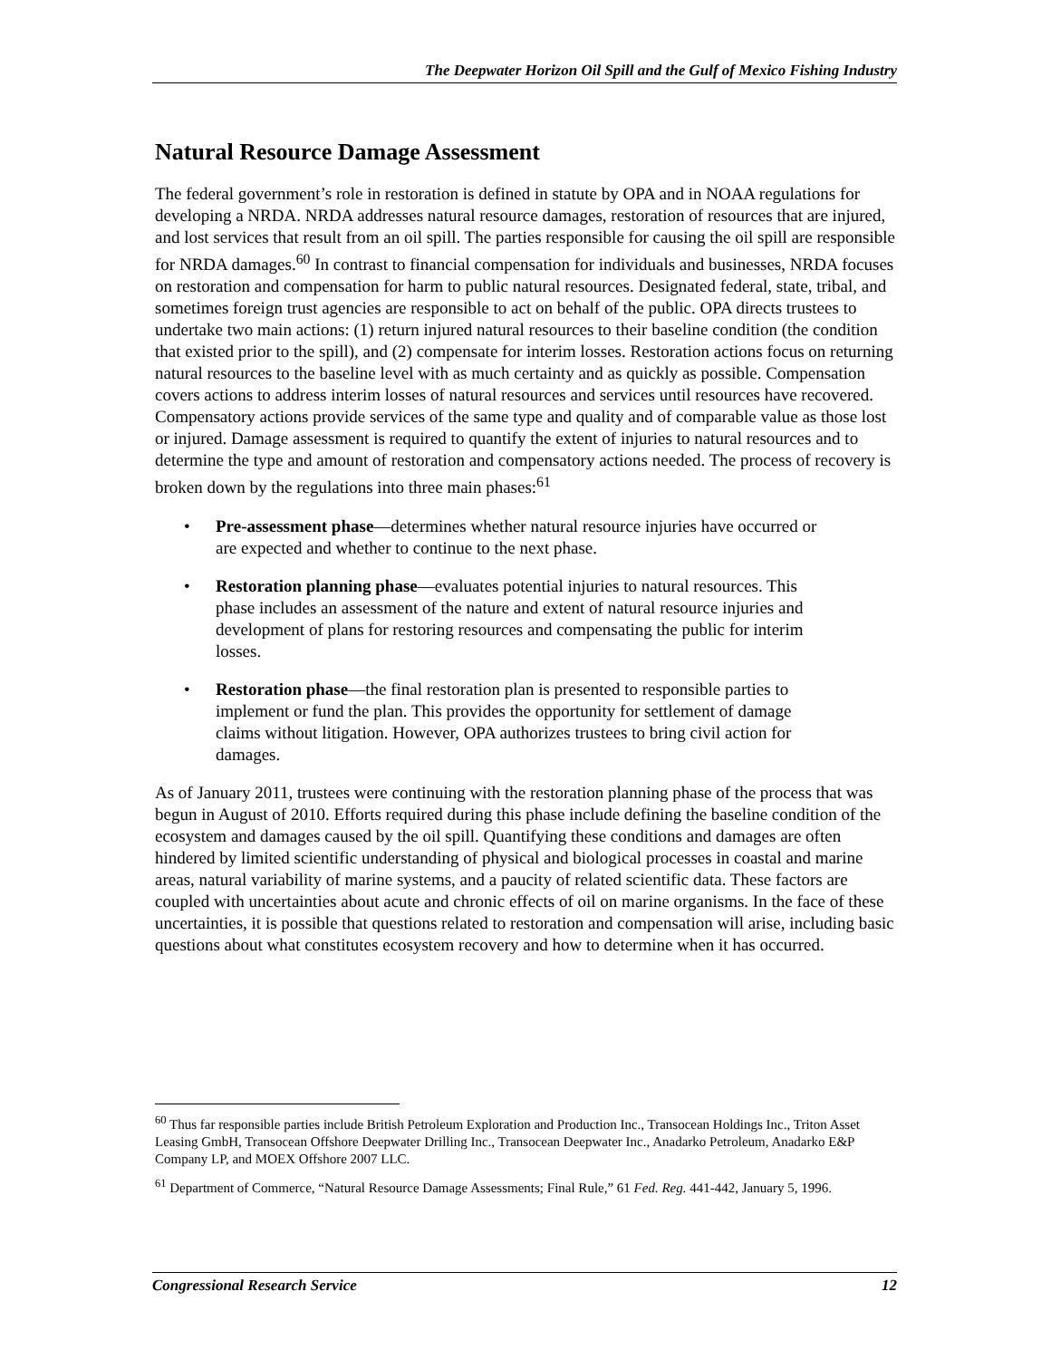The Deepwater Horizon Oil Spill and the Gulf of Mexico Fishing Industry
Natural Resource Damage Assessment
The federal government’s role in restoration is defined in statute by OPA and in NOAA regulations for developing a NRDA. NRDA addresses natural resource damages, restoration of resources that are injured, and lost services that result from an oil spill. The parties responsible for causing the oil spill are responsible for NRDA damages.<sup>60</sup> In contrast to financial compensation for individuals and businesses, NRDA focuses on restoration and compensation for harm to public natural resources. Designated federal, state, tribal, and sometimes foreign trust agencies are responsible to act on behalf of the public. OPA directs trustees to undertake two main actions: (1) return injured natural resources to their baseline condition (the condition that existed prior to the spill), and (2) compensate for interim losses. Restoration actions focus on returning natural resources to the baseline level with as much certainty and as quickly as possible. Compensation covers actions to address interim losses of natural resources and services until resources have recovered. Compensatory actions provide services of the same type and quality and of comparable value as those lost or injured. Damage assessment is required to quantify the extent of injuries to natural resources and to determine the type and amount of restoration and compensatory actions needed. The process of recovery is broken down by the regulations into three main phases:<sup>61</sup>
• Pre-assessment phase—determines whether natural resource injuries have occurred or are expected and whether to continue to the next phase.
• Restoration planning phase—evaluates potential injuries to natural resources. This phase includes an assessment of the nature and extent of natural resource injuries and development of plans for restoring resources and compensating the public for interim losses.
• Restoration phase—the final restoration plan is presented to responsible parties to implement or fund the plan. This provides the opportunity for settlement of damage claims without litigation. However, OPA authorizes trustees to bring civil action for damages.
As of January 2011, trustees were continuing with the restoration planning phase of the process that was begun in August of 2010. Efforts required during this phase include defining the baseline condition of the ecosystem and damages caused by the oil spill. Quantifying these conditions and damages are often hindered by limited scientific understanding of physical and biological processes in coastal and marine areas, natural variability of marine systems, and a paucity of related scientific data. These factors are coupled with uncertainties about acute and chronic effects of oil on marine organisms. In the face of these uncertainties, it is possible that questions related to restoration and compensation will arise, including basic questions about what constitutes ecosystem recovery and how to determine when it has occurred.
<sup>60</sup> Thus far responsible parties include British Petroleum Exploration and Production Inc., Transocean Holdings Inc., Triton Asset Leasing GmbH, Transocean Offshore Deepwater Drilling Inc., Transocean Deepwater Inc., Anadarko Petroleum, Anadarko E&P Company LP, and MOEX Offshore 2007 LLC.
<sup>61</sup> Department of Commerce, “Natural Resource Damage Assessments; Final Rule,” 61 Fed. Reg. 441-442, January 5, 1996.
Congressional Research Service 12